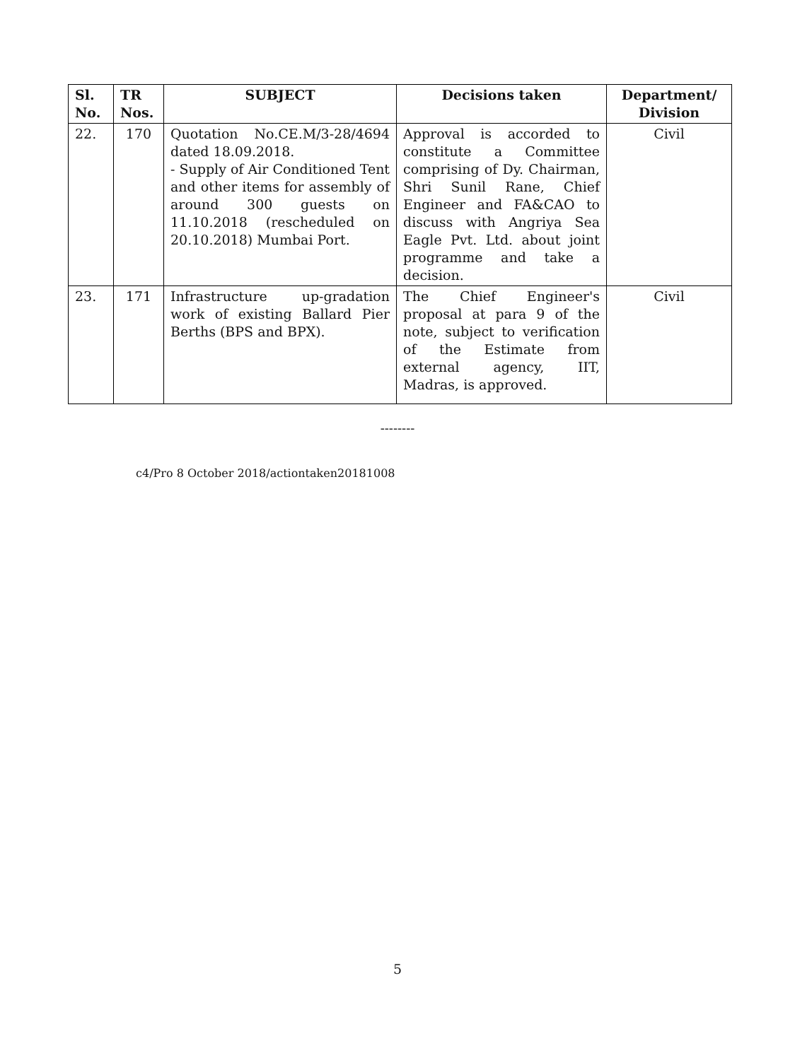| Sl. No. | TR Nos. | SUBJECT | Decisions taken | Department/ Division |
| --- | --- | --- | --- | --- |
| 22. | 170 | Quotation No.CE.M/3-28/4694 dated 18.09.2018. - Supply of Air Conditioned Tent and other items for assembly of around 300 guests on 11.10.2018 (rescheduled on 20.10.2018) Mumbai Port. | Approval is accorded to constitute a Committee comprising of Dy. Chairman, Shri Sunil Rane, Chief Engineer and FA&CAO to discuss with Angriya Sea Eagle Pvt. Ltd. about joint programme and take a decision. | Civil |
| 23. | 171 | Infrastructure up-gradation work of existing Ballard Pier Berths (BPS and BPX). | The Chief Engineer's proposal at para 9 of the note, subject to verification of the Estimate from external agency, IIT, Madras, is approved. | Civil |
--------
c4/Pro 8 October 2018/actiontaken20181008
5